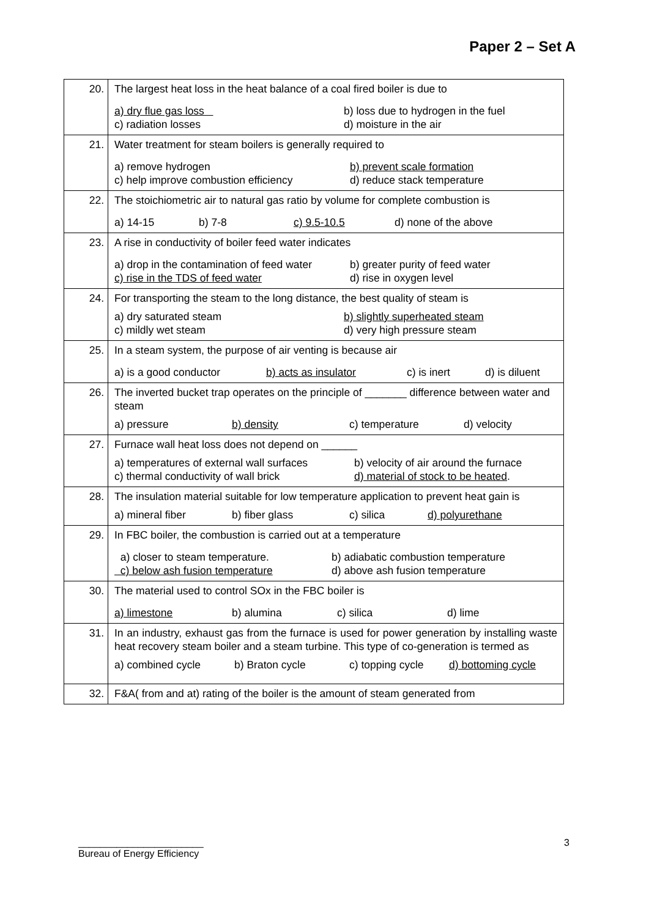Paper 2 – Set A
| 20. | The largest heat loss in the heat balance of a coal fired boiler is due to a) dry flue gas loss b) loss due to hydrogen in the fuel c) radiation losses d) moisture in the air |
| 21. | Water treatment for steam boilers is generally required to a) remove hydrogen b) prevent scale formation c) help improve combustion efficiency d) reduce stack temperature |
| 22. | The stoichiometric air to natural gas ratio by volume for complete combustion is a) 14-15 b) 7-8 c) 9.5-10.5 d) none of the above |
| 23. | A rise in conductivity of boiler feed water indicates a) drop in the contamination of feed water b) greater purity of feed water c) rise in the TDS of feed water d) rise in oxygen level |
| 24. | For transporting the steam to the long distance, the best quality of steam is a) dry saturated steam b) slightly superheated steam c) mildly wet steam d) very high pressure steam |
| 25. | In a steam system, the purpose of air venting is because air a) is a good conductor b) acts as insulator c) is inert d) is diluent |
| 26. | The inverted bucket trap operates on the principle of _______ difference between water and steam a) pressure b) density c) temperature d) velocity |
| 27. | Furnace wall heat loss does not depend on ______ a) temperatures of external wall surfaces b) velocity of air around the furnace c) thermal conductivity of wall brick d) material of stock to be heated . |
| 28. | The insulation material suitable for low temperature application to prevent heat gain is a) mineral fiber b) fiber glass c) silica d) polyurethane |
| 29. | In FBC boiler, the combustion is carried out at a temperature a) closer to steam temperature. b) adiabatic combustion temperature c) below ash fusion temperature d) above ash fusion temperature |
| 30. | The material used to control SOx in the FBC boiler is a) limestone b) alumina c) silica d) lime |
| 31. | In an industry, exhaust gas from the furnace is used for power generation by installing waste heat recovery steam boiler and a steam turbine. This type of co-generation is termed as a) combined cycle b) Braton cycle c) topping cycle d) bottoming cycle |
| 32. | F&A( from and at) rating of the boiler is the amount of steam generated from |
_______________________
Bureau of Energy Efficiency
3